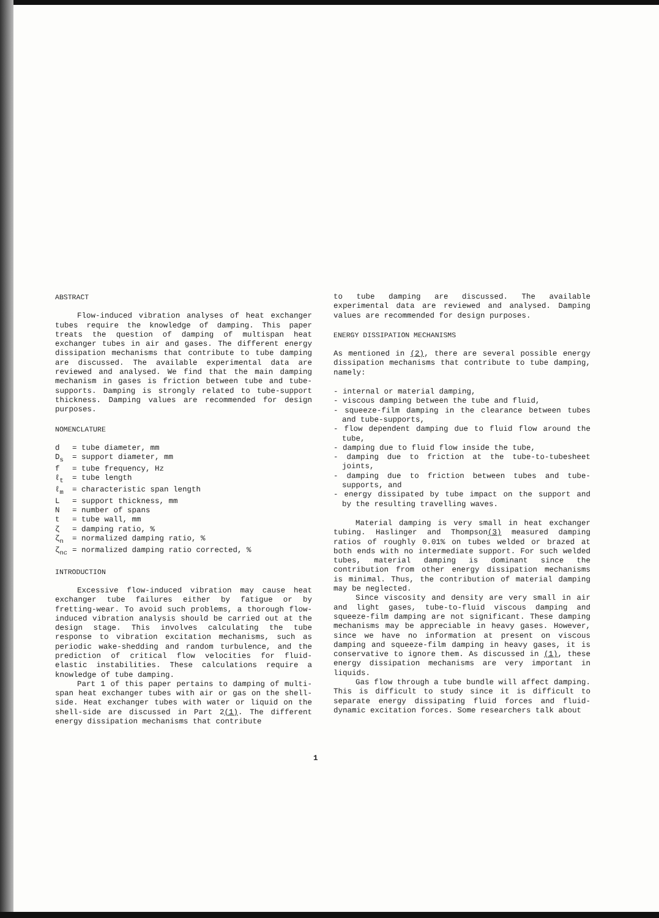ABSTRACT
Flow-induced vibration analyses of heat exchanger tubes require the knowledge of damping. This paper treats the question of damping of multispan heat exchanger tubes in air and gases. The different energy dissipation mechanisms that contribute to tube damping are discussed. The available experimental data are reviewed and analysed. We find that the main damping mechanism in gases is friction between tube and tube-supports. Damping is strongly related to tube-support thickness. Damping values are recommended for design purposes.
NOMENCLATURE
| d | = tube diameter, mm |
| D<sub>s</sub> | = support diameter, mm |
| f | = tube frequency, Hz |
| ℓ<sub>t</sub> | = tube length |
| ℓ<sub>m</sub> | = characteristic span length |
| L | = support thickness, mm |
| N | = number of spans |
| t | = tube wall, mm |
| ζ | = damping ratio, % |
| ζ<sub>n</sub> | = normalized damping ratio, % |
| ζ<sub>nc</sub> | = normalized damping ratio corrected, % |
INTRODUCTION
Excessive flow-induced vibration may cause heat exchanger tube failures either by fatigue or by fretting-wear. To avoid such problems, a thorough flow-induced vibration analysis should be carried out at the design stage. This involves calculating the tube response to vibration excitation mechanisms, such as periodic wake-shedding and random turbulence, and the prediction of critical flow velocities for fluid-elastic instabilities. These calculations require a knowledge of tube damping.
Part 1 of this paper pertains to damping of multi-span heat exchanger tubes with air or gas on the shell-side. Heat exchanger tubes with water or liquid on the shell-side are discussed in Part 2(1). The different energy dissipation mechanisms that contribute
to tube damping are discussed. The available experimental data are reviewed and analysed. Damping values are recommended for design purposes.
ENERGY DISSIPATION MECHANISMS
As mentioned in (2), there are several possible energy dissipation mechanisms that contribute to tube damping, namely:
- internal or material damping,
- viscous damping between the tube and fluid,
- squeeze-film damping in the clearance between tubes and tube-supports,
- flow dependent damping due to fluid flow around the tube,
- damping due to fluid flow inside the tube,
- damping due to friction at the tube-to-tubesheet joints,
- damping due to friction between tubes and tube-supports, and
- energy dissipated by tube impact on the support and by the resulting travelling waves.
Material damping is very small in heat exchanger tubing. Haslinger and Thompson(3) measured damping ratios of roughly 0.01% on tubes welded or brazed at both ends with no intermediate support. For such welded tubes, material damping is dominant since the contribution from other energy dissipation mechanisms is minimal. Thus, the contribution of material damping may be neglected.
Since viscosity and density are very small in air and light gases, tube-to-fluid viscous damping and squeeze-film damping are not significant. These damping mechanisms may be appreciable in heavy gases. However, since we have no information at present on viscous damping and squeeze-film damping in heavy gases, it is conservative to ignore them. As discussed in (1), these energy dissipation mechanisms are very important in liquids.
Gas flow through a tube bundle will affect damping. This is difficult to study since it is difficult to separate energy dissipating fluid forces and fluid-dynamic excitation forces. Some researchers talk about
1